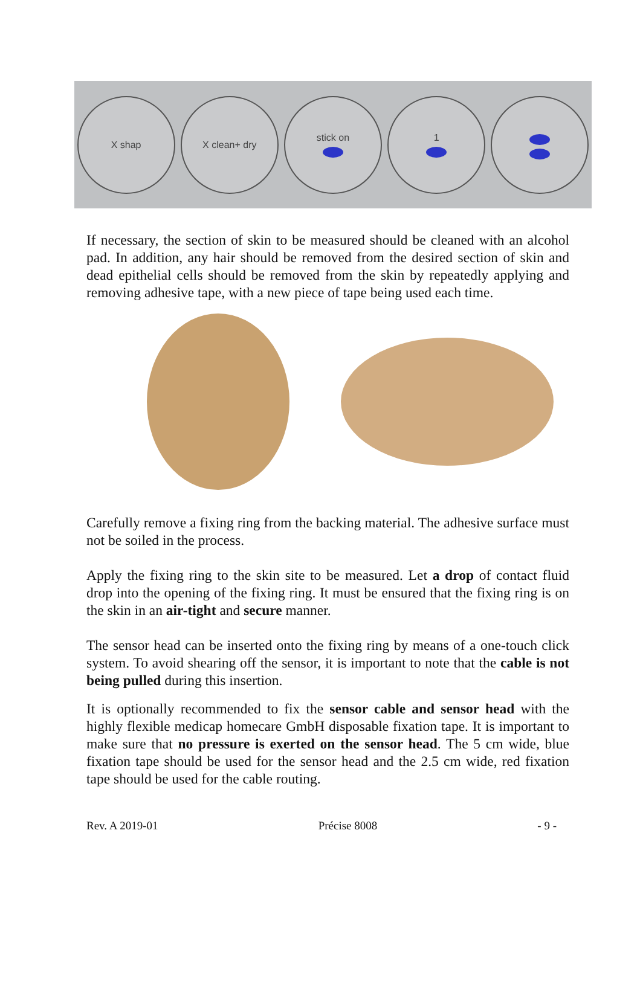X shap X clean+ dry stick on 1
If necessary, the section of skin to be measured should be cleaned with an alcohol pad. In addition, any hair should be removed from the desired section of skin and dead epithelial cells should be removed from the skin by repeatedly applying and removing adhesive tape, with a new piece of tape being used each time.
Carefully remove a fixing ring from the backing material. The adhesive surface must not be soiled in the process.
Apply the fixing ring to the skin site to be measured. Let a drop of contact fluid drop into the opening of the fixing ring. It must be ensured that the fixing ring is on the skin in an air-tight and secure manner.
The sensor head can be inserted onto the fixing ring by means of a one-touch click system. To avoid shearing off the sensor, it is important to note that the cable is not being pulled during this insertion.
It is optionally recommended to fix the sensor cable and sensor head with the highly flexible medicap homecare GmbH disposable fixation tape. It is important to make sure that no pressure is exerted on the sensor head. The 5 cm wide, blue fixation tape should be used for the sensor head and the 2.5 cm wide, red fixation tape should be used for the cable routing.
Rev. A 2019-01 Précise 8008 - 9 -